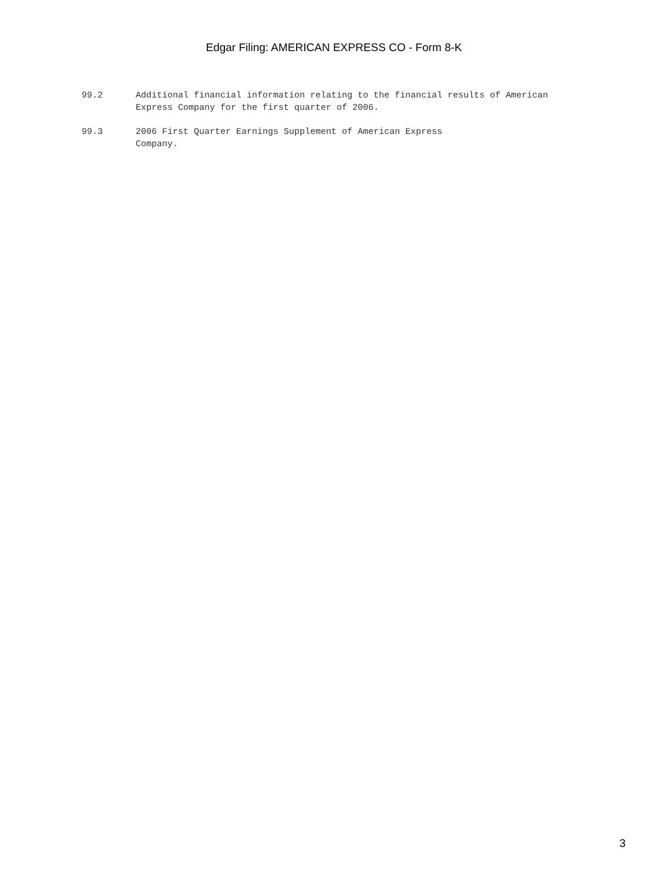Edgar Filing: AMERICAN EXPRESS CO - Form 8-K
99.2 Additional financial information relating to the financial results of American Express Company for the first quarter of 2006.
99.3 2006 First Quarter Earnings Supplement of American Express
Company.
3